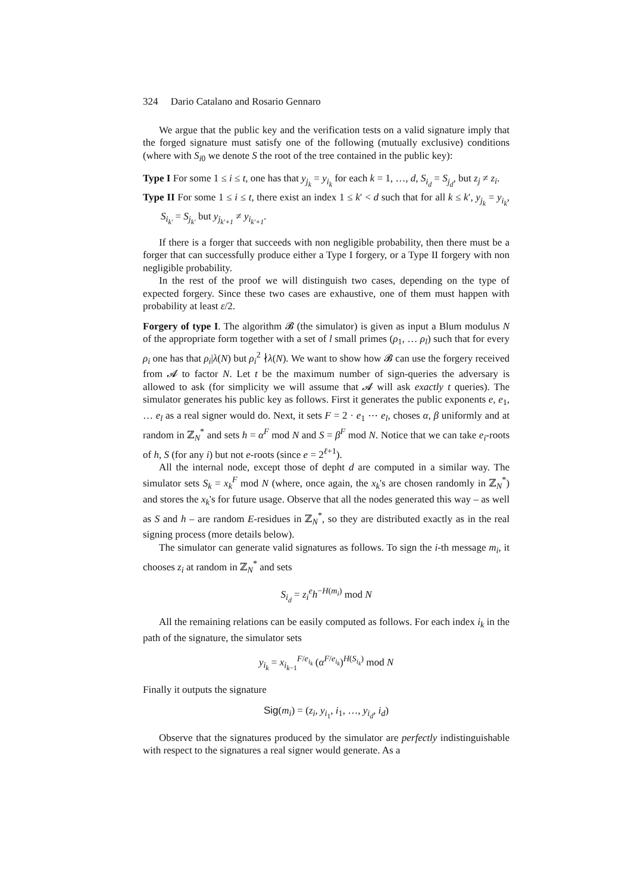324 Dario Catalano and Rosario Gennaro
We argue that the public key and the verification tests on a valid signature imply that the forged signature must satisfy one of the following (mutually exclusive) conditions (where with S<sub>i0</sub> we denote S the root of the tree contained in the public key):
Type I For some 1 ≤ i ≤ t, one has that y<sub>j<sub>k</sub></sub> = y<sub>i<sub>k</sub></sub> for each k = 1, …, d, S<sub>i<sub>d</sub></sub> = S<sub>j<sub>d</sub></sub>, but z<sub>j</sub> ≠ z<sub>i</sub>.
Type II For some 1 ≤ i ≤ t, there exist an index 1 ≤ k′ < d such that for all k ≤ k′, y<sub>j<sub>k</sub></sub> = y<sub>i<sub>k</sub></sub>, S<sub>i<sub>k′</sub></sub> = S<sub>j<sub>k′</sub></sub> but y<sub>j<sub>k′+1</sub></sub> ≠ y<sub>i<sub>k′+1</sub></sub>.
If there is a forger that succeeds with non negligible probability, then there must be a forger that can successfully produce either a Type I forgery, or a Type II forgery with non negligible probability.
In the rest of the proof we will distinguish two cases, depending on the type of expected forgery. Since these two cases are exhaustive, one of them must happen with probability at least ε/2.
Forgery of type I. The algorithm 𝓑 (the simulator) is given as input a Blum modulus N of the appropriate form together with a set of l small primes (ρ<sub>1</sub>, … ρ<sub>l</sub>) such that for every ρ<sub>i</sub> one has that ρ<sub>i</sub>|λ(N) but ρ<sub>i</sub><sup>2</sup> ∤λ(N). We want to show how 𝓑 can use the forgery received from 𝓐 to factor N. Let t be the maximum number of sign-queries the adversary is allowed to ask (for simplicity we will assume that 𝓐 will ask exactly t queries). The simulator generates his public key as follows. First it generates the public exponents e, e<sub>1</sub>, … e<sub>l</sub> as a real signer would do. Next, it sets F = 2 · e<sub>1</sub> ⋯ e<sub>l</sub>, choses α, β uniformly and at random in ℤ<sub>N</sub><sup>*</sup> and sets h = α<sup>F</sup> mod N and S = β<sup>F</sup> mod N. Notice that we can take e<sub>i</sub>-roots of h, S (for any i) but not e-roots (since e = 2<sup>ℓ+1</sup>).
All the internal node, except those of depht d are computed in a similar way. The simulator sets S<sub>k</sub> = x<sub>k</sub><sup>F</sup> mod N (where, once again, the x<sub>k</sub>'s are chosen randomly in ℤ<sub>N</sub><sup>*</sup>) and stores the x<sub>k</sub>'s for future usage. Observe that all the nodes generated this way – as well as S and h – are random E-residues in ℤ<sub>N</sub><sup>*</sup>, so they are distributed exactly as in the real signing process (more details below).
The simulator can generate valid signatures as follows. To sign the i-th message m<sub>i</sub>, it chooses z<sub>i</sub> at random in ℤ<sub>N</sub><sup>*</sup> and sets
S<sub>i<sub>d</sub></sub> = z<sub>i</sub><sup>e</sup>h<sup>−H(m<sub>i</sub>)</sup> mod N
All the remaining relations can be easily computed as follows. For each index i<sub>k</sub> in the path of the signature, the simulator sets
y<sub>i<sub>k</sub></sub> = x<sub>i<sub>k−1</sub></sub><sup>F/e<sub>i<sub>k</sub></sub></sup> (α<sup>F/e<sub>i<sub>k</sub></sub></sup>)<sup>H(S<sub>i<sub>k</sub></sub>)</sup> mod N
Finally it outputs the signature
Sig(m<sub>i</sub>) = (z<sub>i</sub>, y<sub>i<sub>1</sub></sub>, i<sub>1</sub>, …, y<sub>i<sub>d</sub></sub>, i<sub>d</sub>)
Observe that the signatures produced by the simulator are perfectly indistinguishable with respect to the signatures a real signer would generate. As a